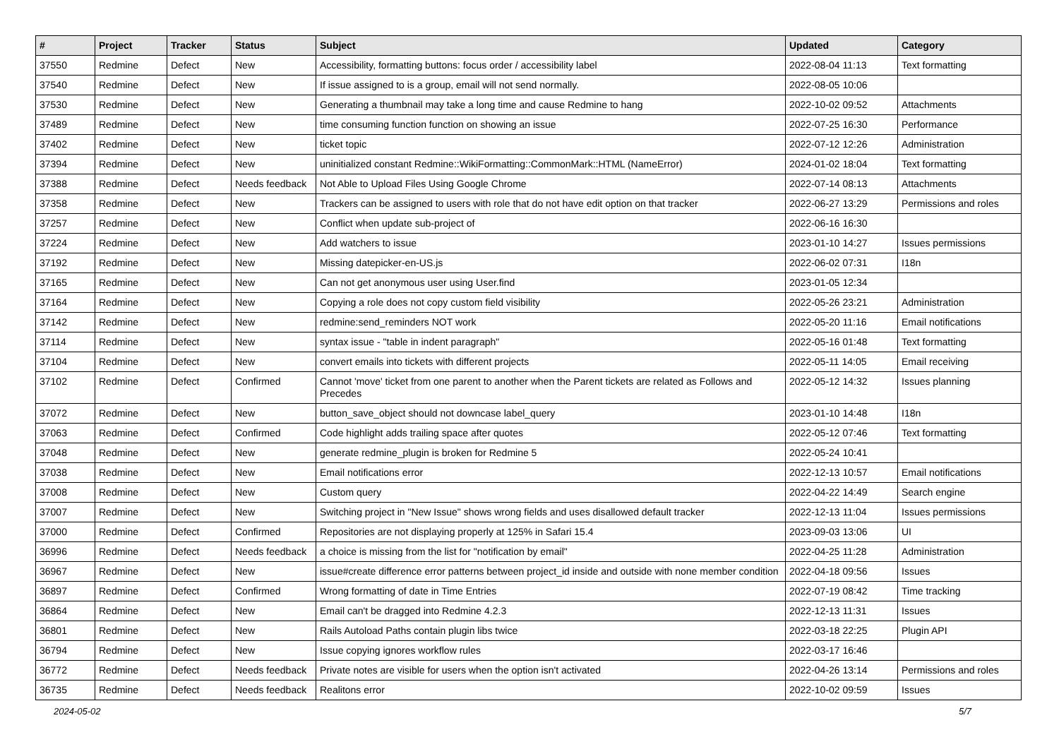| # | Project | Tracker | Status | Subject | Updated | Category |
| --- | --- | --- | --- | --- | --- | --- |
| 37550 | Redmine | Defect | New | Accessibility, formatting buttons: focus order / accessibility label | 2022-08-04 11:13 | Text formatting |
| 37540 | Redmine | Defect | New | If issue assigned to is a group, email will not send normally. | 2022-08-05 10:06 | |
| 37530 | Redmine | Defect | New | Generating a thumbnail may take a long time and cause Redmine to hang | 2022-10-02 09:52 | Attachments |
| 37489 | Redmine | Defect | New | time consuming function function on showing an issue | 2022-07-25 16:30 | Performance |
| 37402 | Redmine | Defect | New | ticket topic | 2022-07-12 12:26 | Administration |
| 37394 | Redmine | Defect | New | uninitialized constant Redmine::WikiFormatting::CommonMark::HTML (NameError) | 2024-01-02 18:04 | Text formatting |
| 37388 | Redmine | Defect | Needs feedback | Not Able to Upload Files Using Google Chrome | 2022-07-14 08:13 | Attachments |
| 37358 | Redmine | Defect | New | Trackers can be assigned to users with role that do not have edit option on that tracker | 2022-06-27 13:29 | Permissions and roles |
| 37257 | Redmine | Defect | New | Conflict when update sub-project of | 2022-06-16 16:30 | |
| 37224 | Redmine | Defect | New | Add watchers to issue | 2023-01-10 14:27 | Issues permissions |
| 37192 | Redmine | Defect | New | Missing datepicker-en-US.js | 2022-06-02 07:31 | I18n |
| 37165 | Redmine | Defect | New | Can not get anonymous user using User.find | 2023-01-05 12:34 | |
| 37164 | Redmine | Defect | New | Copying a role does not copy custom field visibility | 2022-05-26 23:21 | Administration |
| 37142 | Redmine | Defect | New | redmine:send_reminders NOT work | 2022-05-20 11:16 | Email notifications |
| 37114 | Redmine | Defect | New | syntax issue - "table in indent paragraph" | 2022-05-16 01:48 | Text formatting |
| 37104 | Redmine | Defect | New | convert emails into tickets with different projects | 2022-05-11 14:05 | Email receiving |
| 37102 | Redmine | Defect | Confirmed | Cannot 'move' ticket from one parent to another when the Parent tickets are related as Follows and Precedes | 2022-05-12 14:32 | Issues planning |
| 37072 | Redmine | Defect | New | button_save_object should not downcase label_query | 2023-01-10 14:48 | I18n |
| 37063 | Redmine | Defect | Confirmed | Code highlight adds trailing space after quotes | 2022-05-12 07:46 | Text formatting |
| 37048 | Redmine | Defect | New | generate redmine_plugin is broken for Redmine 5 | 2022-05-24 10:41 | |
| 37038 | Redmine | Defect | New | Email notifications error | 2022-12-13 10:57 | Email notifications |
| 37008 | Redmine | Defect | New | Custom query | 2022-04-22 14:49 | Search engine |
| 37007 | Redmine | Defect | New | Switching project in "New Issue" shows wrong fields and uses disallowed default tracker | 2022-12-13 11:04 | Issues permissions |
| 37000 | Redmine | Defect | Confirmed | Repositories are not displaying properly at 125% in Safari 15.4 | 2023-09-03 13:06 | UI |
| 36996 | Redmine | Defect | Needs feedback | a choice is missing from the list for "notification by email" | 2022-04-25 11:28 | Administration |
| 36967 | Redmine | Defect | New | issue#create difference error patterns between project_id inside and outside with none member condition | 2022-04-18 09:56 | Issues |
| 36897 | Redmine | Defect | Confirmed | Wrong formatting of date in Time Entries | 2022-07-19 08:42 | Time tracking |
| 36864 | Redmine | Defect | New | Email can't be dragged into Redmine 4.2.3 | 2022-12-13 11:31 | Issues |
| 36801 | Redmine | Defect | New | Rails Autoload Paths contain plugin libs twice | 2022-03-18 22:25 | Plugin API |
| 36794 | Redmine | Defect | New | Issue copying ignores workflow rules | 2022-03-17 16:46 | |
| 36772 | Redmine | Defect | Needs feedback | Private notes are visible for users when the option isn't activated | 2022-04-26 13:14 | Permissions and roles |
| 36735 | Redmine | Defect | Needs feedback | Realitons error | 2022-10-02 09:59 | Issues |
2024-05-02 5/7